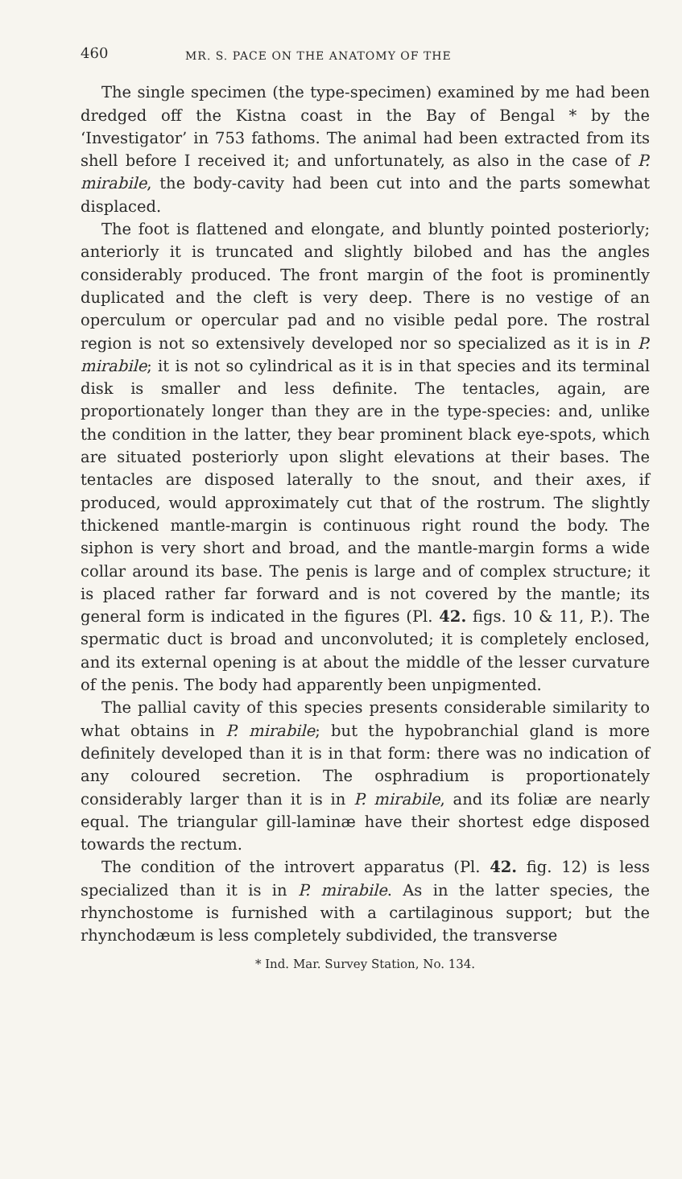460 MR. S. PACE ON THE ANATOMY OF THE
The single specimen (the type-specimen) examined by me had been dredged off the Kistna coast in the Bay of Bengal * by the ‘Investigator’ in 753 fathoms. The animal had been extracted from its shell before I received it; and unfortunately, as also in the case of P. mirabile, the body-cavity had been cut into and the parts somewhat displaced.
The foot is flattened and elongate, and bluntly pointed posteriorly; anteriorly it is truncated and slightly bilobed and has the angles considerably produced. The front margin of the foot is prominently duplicated and the cleft is very deep. There is no vestige of an operculum or opercular pad and no visible pedal pore. The rostral region is not so extensively developed nor so specialized as it is in P. mirabile; it is not so cylindrical as it is in that species and its terminal disk is smaller and less definite. The tentacles, again, are proportionately longer than they are in the type-species: and, unlike the condition in the latter, they bear prominent black eye-spots, which are situated posteriorly upon slight elevations at their bases. The tentacles are disposed laterally to the snout, and their axes, if produced, would approximately cut that of the rostrum. The slightly thickened mantle-margin is continuous right round the body. The siphon is very short and broad, and the mantle-margin forms a wide collar around its base. The penis is large and of complex structure; it is placed rather far forward and is not covered by the mantle; its general form is indicated in the figures (Pl. 42. figs. 10 & 11, P.). The spermatic duct is broad and unconvoluted; it is completely enclosed, and its external opening is at about the middle of the lesser curvature of the penis. The body had apparently been unpigmented.
The pallial cavity of this species presents considerable similarity to what obtains in P. mirabile; but the hypobranchial gland is more definitely developed than it is in that form: there was no indication of any coloured secretion. The osphradium is proportionately considerably larger than it is in P. mirabile, and its foliæ are nearly equal. The triangular gill-laminæ have their shortest edge disposed towards the rectum.
The condition of the introvert apparatus (Pl. 42. fig. 12) is less specialized than it is in P. mirabile. As in the latter species, the rhynchostome is furnished with a cartilaginous support; but the rhynchodæum is less completely subdivided, the transverse
* Ind. Mar. Survey Station, No. 134.